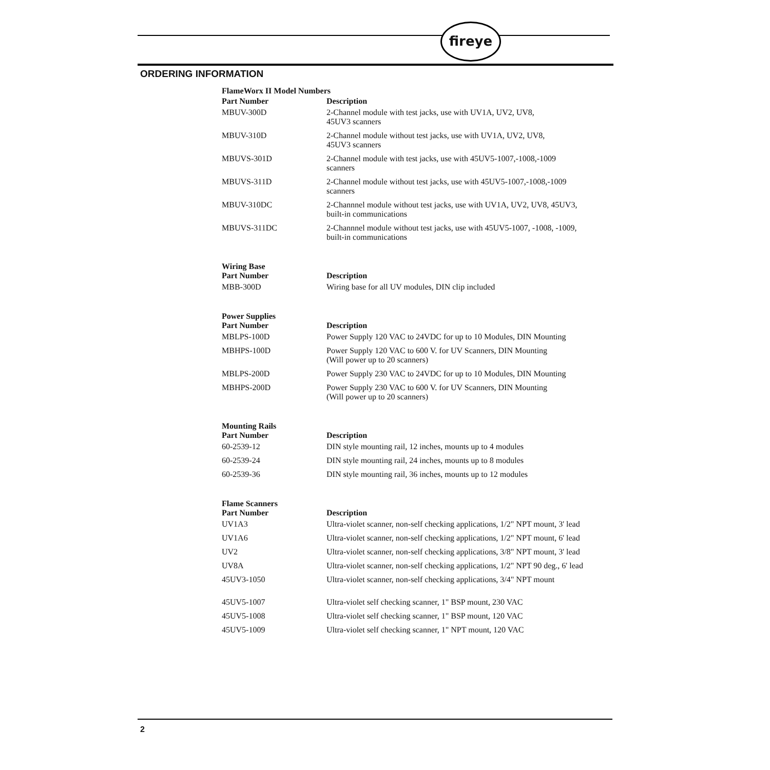fireye
ORDERING INFORMATION
| FlameWorx II Model Numbers | |
| --- | --- |
| Part Number | Description |
| MBUV-300D | 2-Channel module with test jacks, use with UV1A, UV2, UV8, 45UV3 scanners |
| MBUV-310D | 2-Channel module without test jacks, use with UV1A, UV2, UV8, 45UV3 scanners |
| MBUVS-301D | 2-Channel module with test jacks, use with 45UV5-1007,-1008,-1009 scanners |
| MBUVS-311D | 2-Channel module without test jacks, use with 45UV5-1007,-1008,-1009 scanners |
| MBUV-310DC | 2-Channnel module without test jacks, use with UV1A, UV2, UV8, 45UV3, built-in communications |
| MBUVS-311DC | 2-Channnel module without test jacks, use with 45UV5-1007, -1008, -1009, built-in communications |
| Wiring Base Part Number | Description |
| --- | --- |
| MBB-300D | Wiring base for all UV modules, DIN clip included |
| Power Supplies Part Number | Description |
| --- | --- |
| MBLPS-100D | Power Supply 120 VAC to 24VDC for up to 10 Modules, DIN Mounting |
| MBHPS-100D | Power Supply 120 VAC to 600 V. for UV Scanners, DIN Mounting (Will power up to 20 scanners) |
| MBLPS-200D | Power Supply 230 VAC to 24VDC for up to 10 Modules, DIN Mounting |
| MBHPS-200D | Power Supply 230 VAC to 600 V. for UV Scanners, DIN Mounting (Will power up to 20 scanners) |
| Mounting Rails Part Number | Description |
| --- | --- |
| 60-2539-12 | DIN style mounting rail, 12 inches, mounts up to 4 modules |
| 60-2539-24 | DIN style mounting rail, 24 inches, mounts up to 8 modules |
| 60-2539-36 | DIN style mounting rail, 36 inches, mounts up to 12 modules |
| Flame Scanners Part Number | Description |
| --- | --- |
| UV1A3 | Ultra-violet scanner, non-self checking applications, 1/2" NPT mount, 3' lead |
| UV1A6 | Ultra-violet scanner, non-self checking applications, 1/2" NPT mount, 6' lead |
| UV2 | Ultra-violet scanner, non-self checking applications, 3/8" NPT mount, 3' lead |
| UV8A | Ultra-violet scanner, non-self checking applications, 1/2" NPT 90 deg., 6' lead |
| 45UV3-1050 | Ultra-violet scanner, non-self checking applications, 3/4" NPT mount |
| 45UV5-1007 | Ultra-violet self checking scanner, 1" BSP mount, 230 VAC |
| 45UV5-1008 | Ultra-violet self checking scanner, 1" BSP mount, 120 VAC |
| 45UV5-1009 | Ultra-violet self checking scanner, 1" NPT mount, 120 VAC |
2